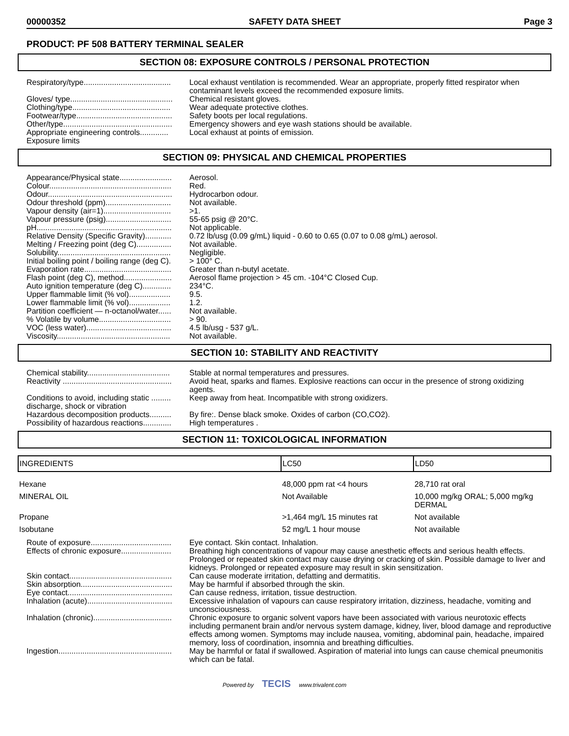00000352 SAFETY DATA SHEET Page 3
PRODUCT: PF 508 BATTERY TERMINAL SEALER
SECTION 08: EXPOSURE CONTROLS / PERSONAL PROTECTION
Respiratory/type........................................
Local exhaust ventilation is recommended. Wear an appropriate, properly fitted respirator when contaminant levels exceed the recommended exposure limits.
Gloves/ type...............................................
Chemical resistant gloves.
Clothing/type.............................................
Wear adequate protective clothes.
Footwear/type............................................
Safety boots per local regulations.
Other/type..................................................
Emergency showers and eye wash stations should be available.
Appropriate engineering controls.............
Local exhaust at points of emission.
Exposure limits
SECTION 09: PHYSICAL AND CHEMICAL PROPERTIES
Appearance/Physical state........................
Aerosol.
Colour........................................................
Red.
Odour.........................................................
Hydrocarbon odour.
Odour threshold (ppm)..............................
Not available.
Vapour density (air=1)...............................
>1.
Vapour pressure (psig)..............................
55-65 psig @ 20°C.
pH..............................................................
Not applicable.
Relative Density (Specific Gravity)............
0.72 lb/usg (0.09 g/mL) liquid - 0.60 to 0.65 (0.07 to 0.08 g/mL) aerosol.
Melting / Freezing point (deg C)................
Not available.
Solubility....................................................
Negligible.
Initial boiling point / boiling range (deg C).
> 100° C.
Evaporation rate........................................
Greater than n-butyl acetate.
Flash point (deg C), method......................
Aerosol flame projection > 45 cm. -104°C Closed Cup.
Auto ignition temperature (deg C).............
234°C.
Upper flammable limit (% vol)...................
9.5.
Lower flammable limit (% vol)...................
1.2.
Partition coefficient — n-octanol/water......
Not available.
% Volatile by volume.................................
> 90.
VOC (less water).......................................
4.5 lb/usg - 537 g/L.
Viscosity....................................................
Not available.
SECTION 10: STABILITY AND REACTIVITY
Chemical stability......................................
Stable at normal temperatures and pressures.
Reactivity ..................................................
Avoid heat, sparks and flames. Explosive reactions can occur in the presence of strong oxidizing agents.
Conditions to avoid, including static ......... discharge, shock or vibration
Keep away from heat. Incompatible with strong oxidizers.
Hazardous decomposition products..........
By fire:. Dense black smoke. Oxides of carbon (CO,CO2).
Possibility of hazardous reactions.............
High temperatures .
SECTION 11: TOXICOLOGICAL INFORMATION
| INGREDIENTS | LC50 | LD50 |
| Hexane | 48,000 ppm rat <4 hours | 28,710 rat oral |
| MINERAL OIL | Not Available | 10,000 mg/kg ORAL; 5,000 mg/kg DERMAL |
| Propane | >1,464 mg/L 15 minutes rat | Not available |
| Isobutane | 52 mg/L 1 hour mouse | Not available |
Route of exposure.....................................
Eye contact. Skin contact. Inhalation.
Effects of chronic exposure.......................
Breathing high concentrations of vapour may cause anesthetic effects and serious health effects. Prolonged or repeated skin contact may cause drying or cracking of skin. Possible damage to liver and kidneys. Prolonged or repeated exposure may result in skin sensitization.
Skin contact...............................................
Can cause moderate irritation, defatting and dermatitis.
Skin absorption..........................................
May be harmful if absorbed through the skin.
Eye contact................................................
Can cause redness, irritation, tissue destruction.
Inhalation (acute).......................................
Excessive inhalation of vapours can cause respiratory irritation, dizziness, headache, vomiting and unconsciousness.
Inhalation (chronic)....................................
Chronic exposure to organic solvent vapors have been associated with various neurotoxic effects including permanent brain and/or nervous system damage, kidney, liver, blood damage and reproductive effects among women. Symptoms may include nausea, vomiting, abdominal pain, headache, impaired memory, loss of coordination, insomnia and breathing difficulties.
Ingestion....................................................
May be harmful or fatal if swallowed. Aspiration of material into lungs can cause chemical pneumonitis which can be fatal.
Powered by TECIS www.trivalent.com